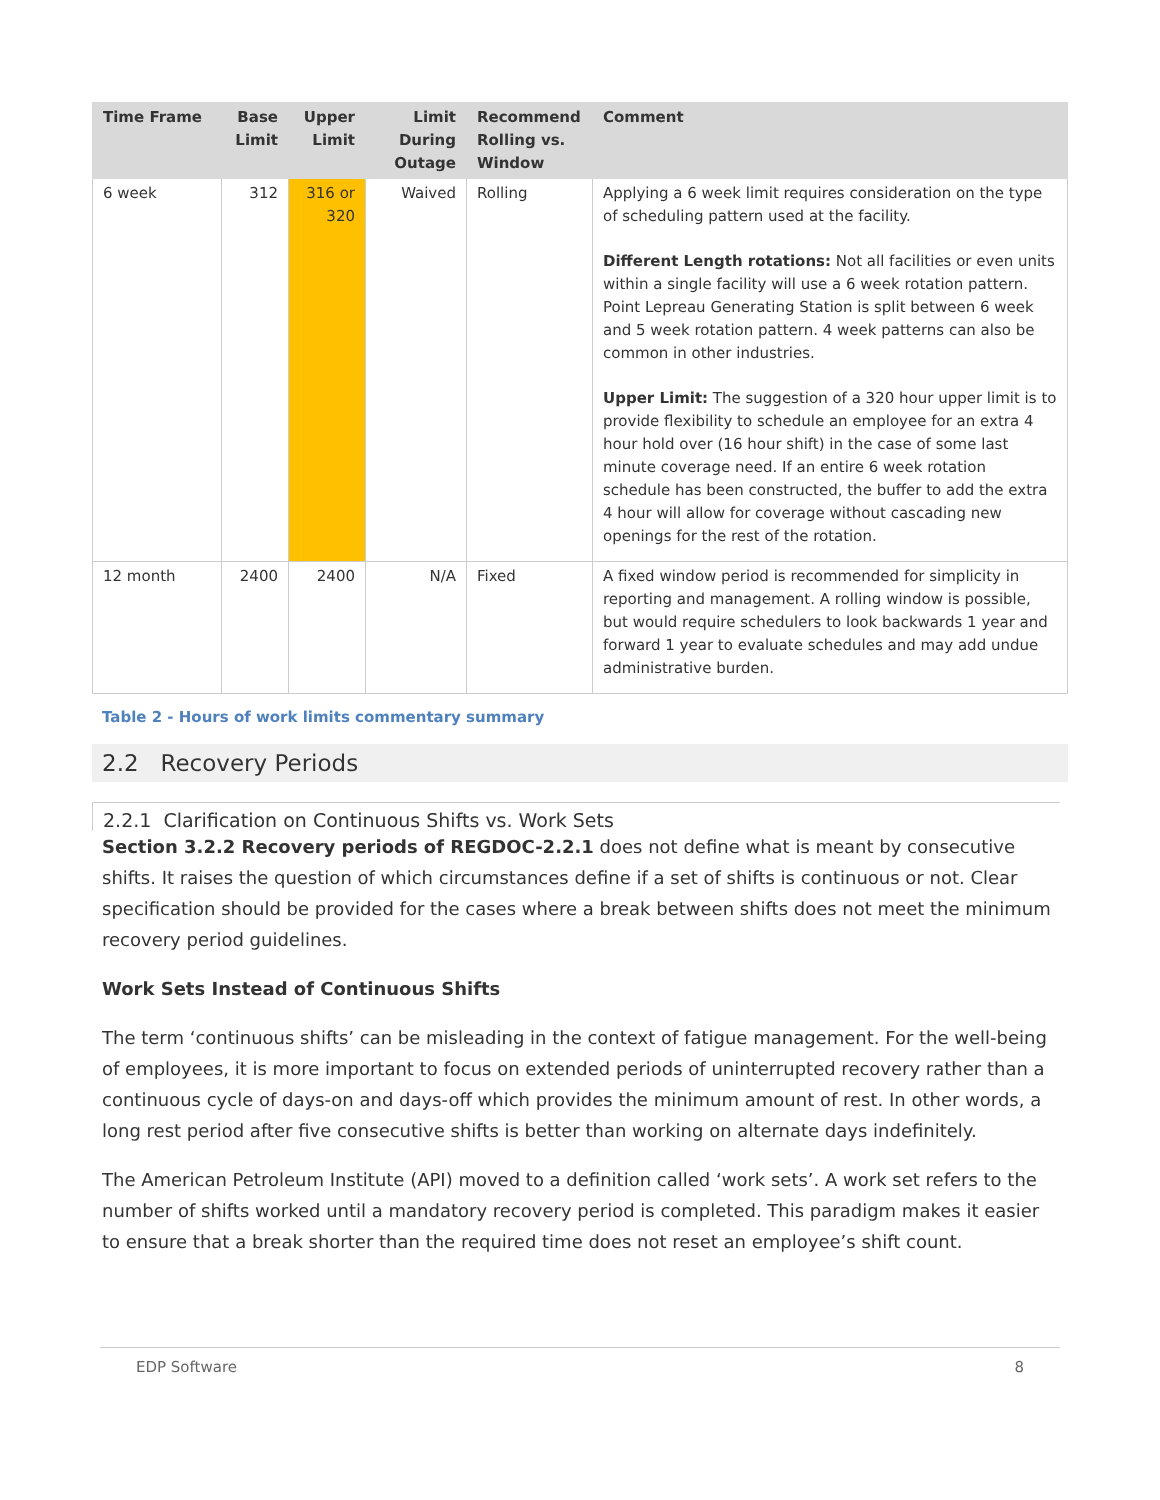| Time Frame | Base Limit | Upper Limit | Limit During Outage | Recommend Rolling vs. Window | Comment |
| --- | --- | --- | --- | --- | --- |
| 6 week | 312 | 316 or 320 | Waived | Rolling | Applying a 6 week limit requires consideration on the type of scheduling pattern used at the facility. Different Length rotations: Not all facilities or even units within a single facility will use a 6 week rotation pattern. Point Lepreau Generating Station is split between 6 week and 5 week rotation pattern. 4 week patterns can also be common in other industries. Upper Limit: The suggestion of a 320 hour upper limit is to provide flexibility to schedule an employee for an extra 4 hour hold over (16 hour shift) in the case of some last minute coverage need. If an entire 6 week rotation schedule has been constructed, the buffer to add the extra 4 hour will allow for coverage without cascading new openings for the rest of the rotation. |
| 12 month | 2400 | 2400 | N/A | Fixed | A fixed window period is recommended for simplicity in reporting and management. A rolling window is possible, but would require schedulers to look backwards 1 year and forward 1 year to evaluate schedules and may add undue administrative burden. |
Table 2 - Hours of work limits commentary summary
2.2 Recovery Periods
2.2.1 Clarification on Continuous Shifts vs. Work Sets
Section 3.2.2 Recovery periods of REGDOC-2.2.1 does not define what is meant by consecutive shifts. It raises the question of which circumstances define if a set of shifts is continuous or not. Clear specification should be provided for the cases where a break between shifts does not meet the minimum recovery period guidelines.
Work Sets Instead of Continuous Shifts
The term ‘continuous shifts’ can be misleading in the context of fatigue management. For the well-being of employees, it is more important to focus on extended periods of uninterrupted recovery rather than a continuous cycle of days-on and days-off which provides the minimum amount of rest. In other words, a long rest period after five consecutive shifts is better than working on alternate days indefinitely.
The American Petroleum Institute (API) moved to a definition called ‘work sets’. A work set refers to the number of shifts worked until a mandatory recovery period is completed. This paradigm makes it easier to ensure that a break shorter than the required time does not reset an employee’s shift count.
EDP Software 8